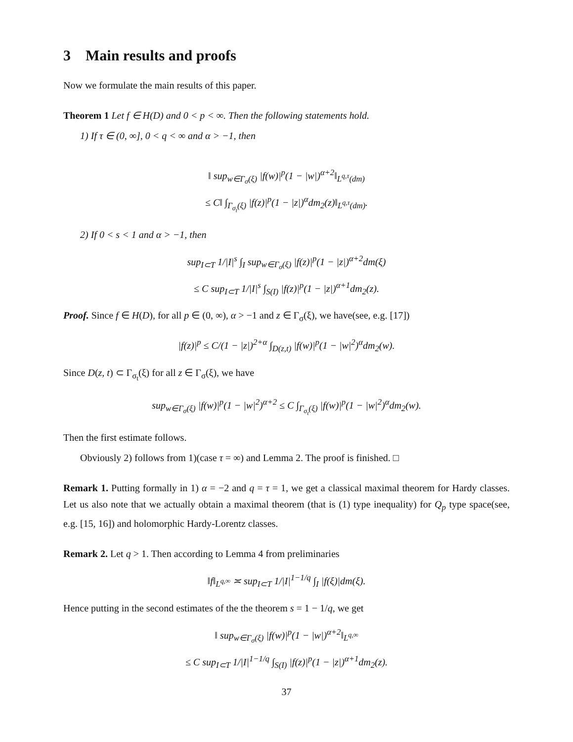3 Main results and proofs
Now we formulate the main results of this paper.
Theorem 1 Let f ∈ H(D) and 0 < p < ∞. Then the following statements hold.
1) If τ ∈ (0, ∞], 0 < q < ∞ and α > −1, then
‖ sup<sub>w∈Γ<sub>σ</sub>(ξ)</sub> |f(w)|<sup>p</sup>(1 − |w|)<sup>α+2</sup>‖<sub>L<sup>q,τ</sup>(dm)</sub>
≤ C‖ ∫<sub>Γ<sub>σ<sub>t</sub></sub>(ξ)</sub> |f(z)|<sup>p</sup>(1 − |z|)<sup>α</sup>dm<sub>2</sub>(z)‖<sub>L<sup>q,τ</sup>(dm)</sub>.
2) If 0 < s < 1 and α > −1, then
sup<sub>I⊂T</sub> 1/|I|<sup>s</sup> ∫<sub>I</sub> sup<sub>w∈Γ<sub>σ</sub>(ξ)</sub> |f(z)|<sup>p</sup>(1 − |z|)<sup>α+2</sup>dm(ξ)
≤ C sup<sub>I⊂T</sub> 1/|I|<sup>s</sup> ∫<sub>S(I)</sub> |f(z)|<sup>p</sup>(1 − |z|)<sup>α+1</sup>dm<sub>2</sub>(z).
Proof. Since f ∈ H(D), for all p ∈ (0, ∞), α > −1 and z ∈ Γ<sub>σ</sub>(ξ), we have(see, e.g. [17])
|f(z)|<sup>p</sup> ≤ C/(1 − |z|)<sup>2+α</sup> ∫<sub>D(z,t)</sub> |f(w)|<sup>p</sup>(1 − |w|<sup>2</sup>)<sup>α</sup>dm<sub>2</sub>(w).
Since D(z, t) ⊂ Γ<sub>σ<sub>t</sub></sub>(ξ) for all z ∈ Γ<sub>σ</sub>(ξ), we have
sup<sub>w∈Γ<sub>σ</sub>(ξ)</sub> |f(w)|<sup>p</sup>(1 − |w|<sup>2</sup>)<sup>α+2</sup> ≤ C ∫<sub>Γ<sub>σ<sub>t</sub></sub>(ξ)</sub> |f(w)|<sup>p</sup>(1 − |w|<sup>2</sup>)<sup>α</sup>dm<sub>2</sub>(w).
Then the first estimate follows.
Obviously 2) follows from 1)(case τ = ∞) and Lemma 2. The proof is finished. □
Remark 1. Putting formally in 1) α = −2 and q = τ = 1, we get a classical maximal theorem for Hardy classes. Let us also note that we actually obtain a maximal theorem (that is (1) type inequality) for Q<sub>p</sub> type space(see, e.g. [15, 16]) and holomorphic Hardy-Lorentz classes.
Remark 2. Let q > 1. Then according to Lemma 4 from preliminaries
‖f‖<sub>L<sup>q,∞</sup></sub> ≍ sup<sub>I⊂T</sub> 1/|I|<sup>1−1/q</sup> ∫<sub>I</sub> |f(ξ)|dm(ξ).
Hence putting in the second estimates of the the theorem s = 1 − 1/q, we get
‖ sup<sub>w∈Γ<sub>σ</sub>(ξ)</sub> |f(w)|<sup>p</sup>(1 − |w|)<sup>α+2</sup>‖<sub>L<sup>q,∞</sup></sub>
≤ C sup<sub>I⊂T</sub> 1/|I|<sup>1−1/q</sup> ∫<sub>S(I)</sub> |f(z)|<sup>p</sup>(1 − |z|)<sup>α+1</sup>dm<sub>2</sub>(z).
37